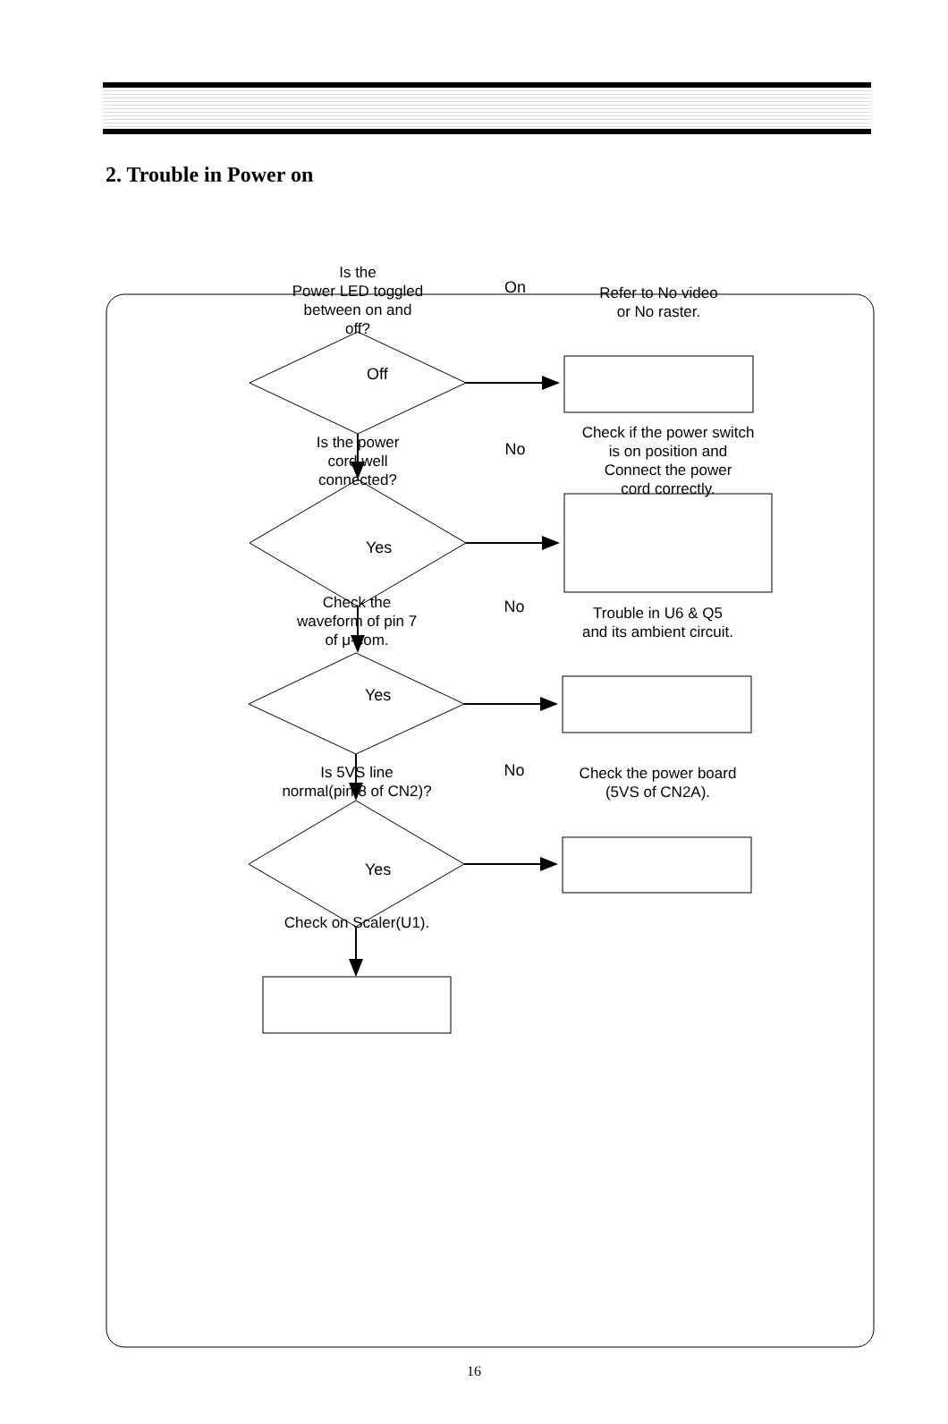2. Trouble in Power on
Is the
Power LED toggled
between on and
off?
On
Refer to No video
or No raster.
Off
Is the power
cord well
connected?
No
Check if the power switch
is on position and
Connect the power
cord correctly.
Yes
Check the
waveform of pin 7
of μ-com.
No
Trouble in U6 & Q5
and its ambient circuit.
Yes
Is 5VS line
normal(pin 8 of CN2)?
No
Check the power board
(5VS of CN2A).
Yes
Check on Scaler(U1).
16